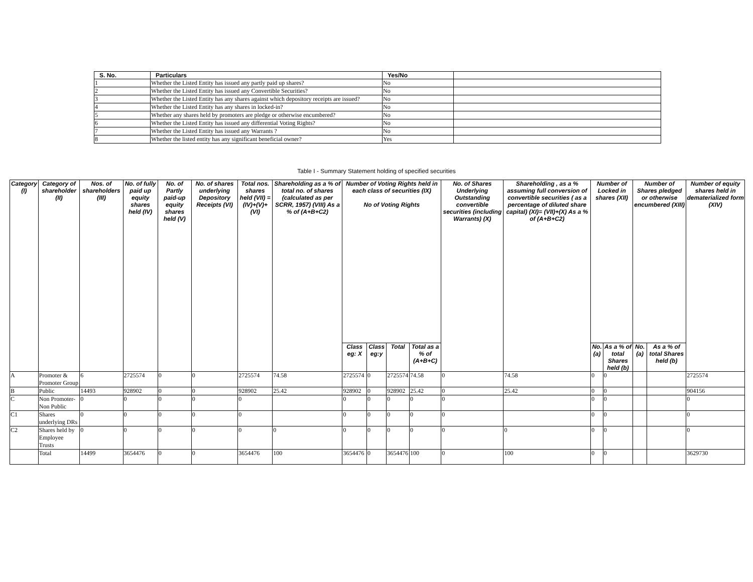| S. No. | Particulars | Yes/No | |
| --- | --- | --- | --- |
| 1 | Whether the Listed Entity has issued any partly paid up shares? | No | |
| 2 | Whether the Listed Entity has issued any Convertible Securities? | No | |
| 3 | Whether the Listed Entity has any shares against which depository receipts are issued? | No | |
| 4 | Whether the Listed Entity has any shares in locked-in? | No | |
| 5 | Whether any shares held by promoters are pledge or otherwise encumbered? | No | |
| 6 | Whether the Listed Entity has issued any differential Voting Rights? | No | |
| 7 | Whether the Listed Entity has issued any Warrants ? | No | |
| 8 | Whether the listed entity has any significant beneficial owner? | Yes | |
Table I - Summary Statement holding of specified securities
| Category (I) | Category of shareholder (II) | Nos. of shareholders (III) | No. of fully paid up equity shares held (IV) | No. of Partly paid-up equity shares held (V) | No. of shares underlying Depository Receipts (VI) | Total nos. shares held (VII) = (IV)+(V)+ (VI) | Shareholding as a % of total no. of shares (calculated as per SCRR, 1957) (VIII) As a % of (A+B+C2) | Number of Voting Rights held in each class of securities (IX) No of Voting Rights | | | | No. of Shares Underlying Outstanding convertible securities (including Warrants) (X) | Shareholding , as a % assuming full conversion of convertible securities ( as a percentage of diluted share capital) (XI)= (VII)+(X) As a % of (A+B+C2) | Number of Locked in shares (XII) | | Number of Shares pledged or otherwise encumbered (XIII) | | Number of equity shares held in dematerialized form (XIV) |
| --- | --- | --- | --- | --- | --- | --- | --- | --- | --- | --- | --- | --- | --- | --- | --- | --- | --- | --- |
| | | | | | | | | Class eg: X | Class eg:y | Total | Total as a % of (A+B+C) | | | No. (a) | As a % of total Shares held (b) | No. (a) | As a % of total Shares held (b) | |
| A | Promoter & Promoter Group | 6 | 2725574 | 0 | 0 | 2725574 | 74.58 | 2725574 | 0 | 2725574 | 74.58 | 0 | 74.58 | 0 | 0 | | | 2725574 |
| B | Public | 14493 | 928902 | 0 | 0 | 928902 | 25.42 | 928902 | 0 | 928902 | 25.42 | 0 | 25.42 | 0 | 0 | | | 904156 |
| C | Non Promoter- Non Public | 0 | 0 | 0 | 0 | 0 | | 0 | 0 | 0 | 0 | 0 | | 0 | 0 | | | 0 |
| C1 | Shares underlying DRs | 0 | 0 | 0 | 0 | 0 | | 0 | 0 | 0 | 0 | 0 | | 0 | 0 | | | 0 |
| C2 | Shares held by Employee Trusts | 0 | 0 | 0 | 0 | 0 | 0 | 0 | 0 | 0 | 0 | 0 | 0 | 0 | 0 | | | 0 |
| | Total | 14499 | 3654476 | 0 | 0 | 3654476 | 100 | 3654476 | 0 | 3654476 | 100 | 0 | 100 | 0 | 0 | | | 3629730 |